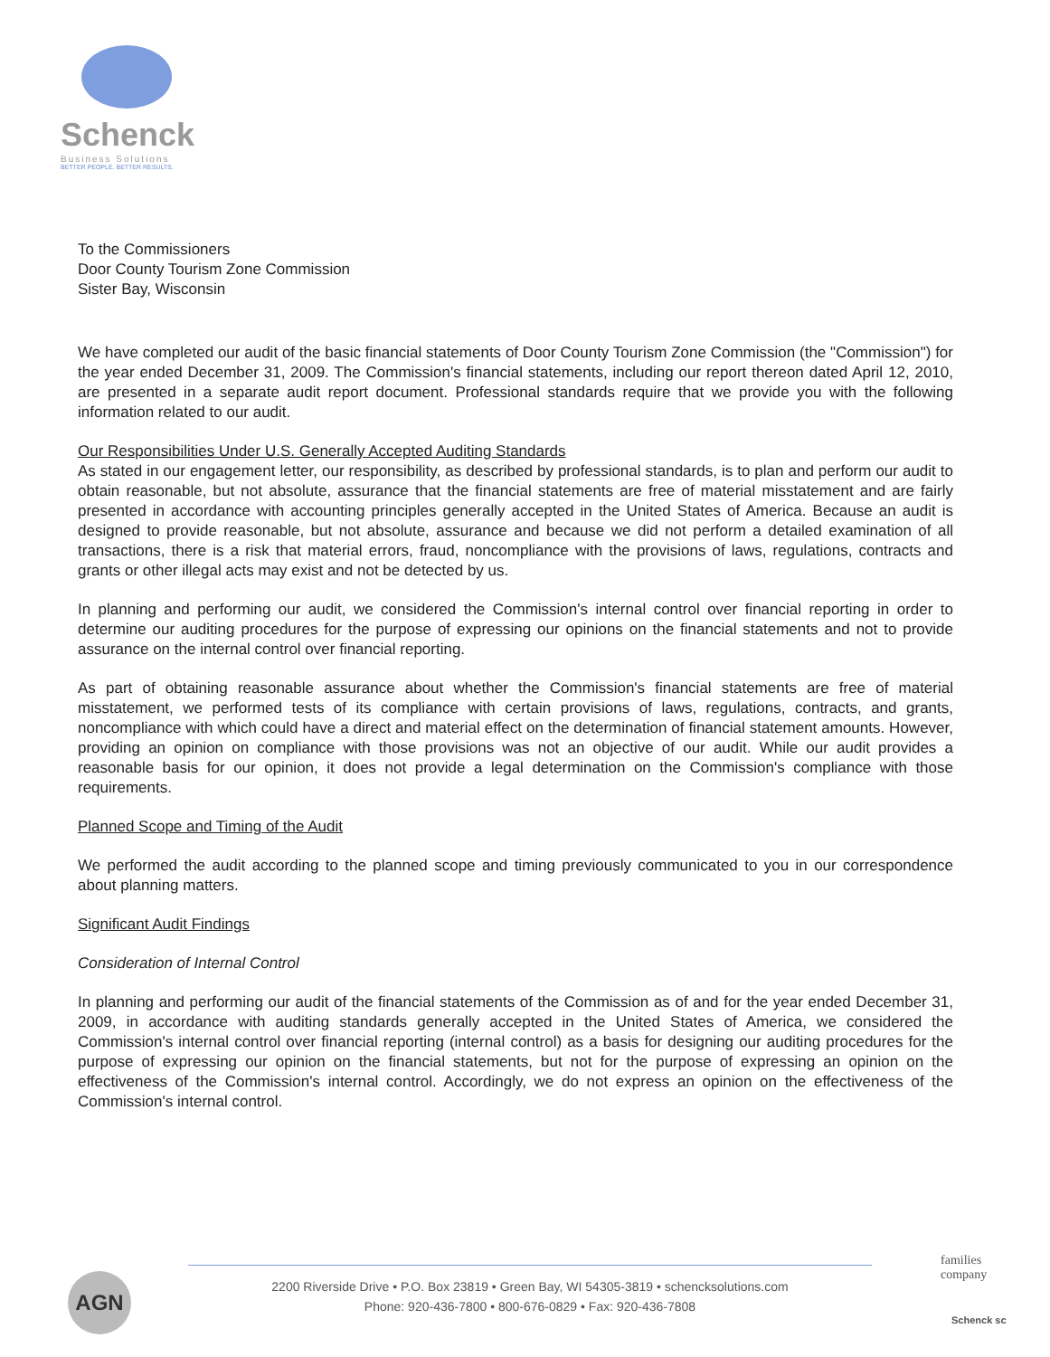Schenck
Business Solutions
BETTER PEOPLE. BETTER RESULTS.
To the Commissioners
Door County Tourism Zone Commission
Sister Bay, Wisconsin
We have completed our audit of the basic financial statements of Door County Tourism Zone Commission (the "Commission") for the year ended December 31, 2009. The Commission's financial statements, including our report thereon dated April 12, 2010, are presented in a separate audit report document. Professional standards require that we provide you with the following information related to our audit.
Our Responsibilities Under U.S. Generally Accepted Auditing Standards
As stated in our engagement letter, our responsibility, as described by professional standards, is to plan and perform our audit to obtain reasonable, but not absolute, assurance that the financial statements are free of material misstatement and are fairly presented in accordance with accounting principles generally accepted in the United States of America. Because an audit is designed to provide reasonable, but not absolute, assurance and because we did not perform a detailed examination of all transactions, there is a risk that material errors, fraud, noncompliance with the provisions of laws, regulations, contracts and grants or other illegal acts may exist and not be detected by us.
In planning and performing our audit, we considered the Commission's internal control over financial reporting in order to determine our auditing procedures for the purpose of expressing our opinions on the financial statements and not to provide assurance on the internal control over financial reporting.
As part of obtaining reasonable assurance about whether the Commission's financial statements are free of material misstatement, we performed tests of its compliance with certain provisions of laws, regulations, contracts, and grants, noncompliance with which could have a direct and material effect on the determination of financial statement amounts. However, providing an opinion on compliance with those provisions was not an objective of our audit. While our audit provides a reasonable basis for our opinion, it does not provide a legal determination on the Commission's compliance with those requirements.
Planned Scope and Timing of the Audit
We performed the audit according to the planned scope and timing previously communicated to you in our correspondence about planning matters.
Significant Audit Findings
Consideration of Internal Control
In planning and performing our audit of the financial statements of the Commission as of and for the year ended December 31, 2009, in accordance with auditing standards generally accepted in the United States of America, we considered the Commission's internal control over financial reporting (internal control) as a basis for designing our auditing procedures for the purpose of expressing our opinion on the financial statements, but not for the purpose of expressing an opinion on the effectiveness of the Commission's internal control. Accordingly, we do not express an opinion on the effectiveness of the Commission's internal control.
AGN
2200 Riverside Drive • P.O. Box 23819 • Green Bay, WI 54305-3819 • schencksolutions.com
Phone: 920-436-7800 • 800-676-0829 • Fax: 920-436-7808
families
company
Schenck sc